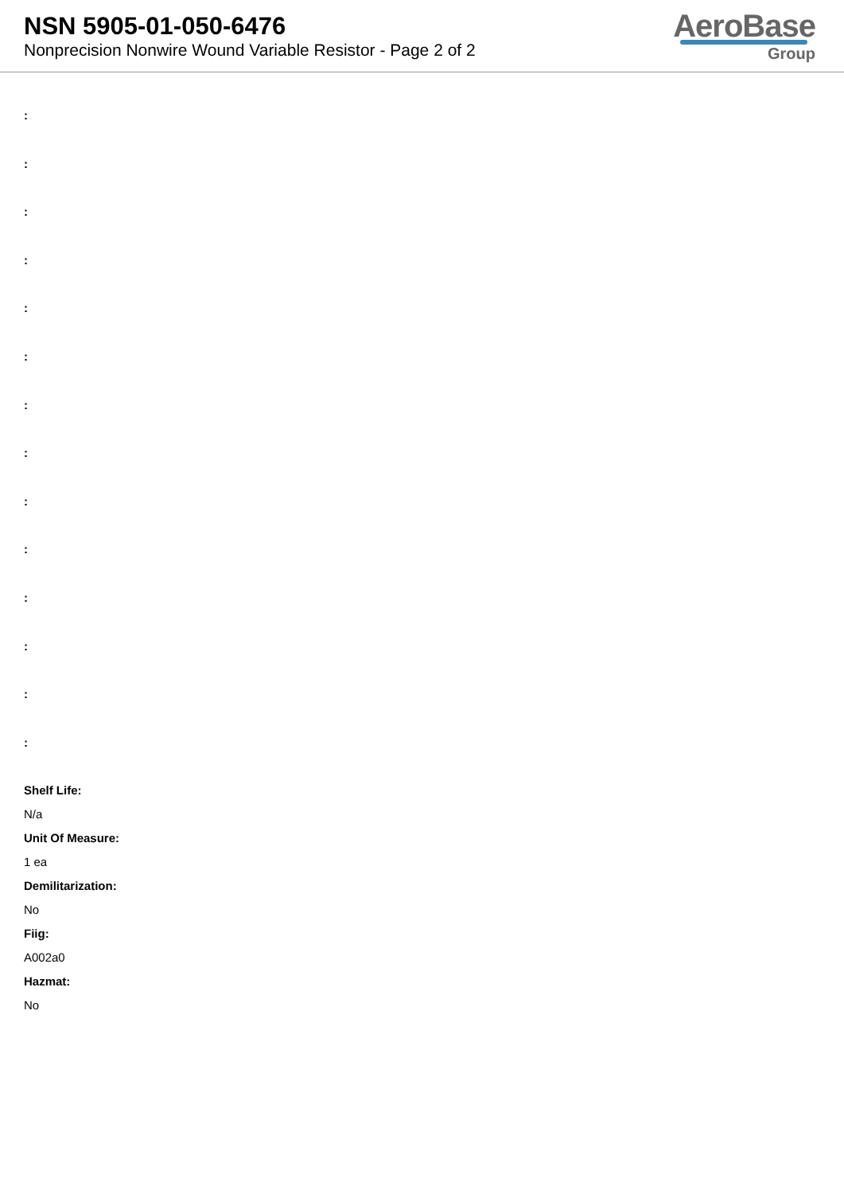NSN 5905-01-050-6476
Nonprecision Nonwire Wound Variable Resistor - Page 2 of 2
AeroBase
Group
:
:
:
:
:
:
:
:
:
:
:
:
:
:
Shelf Life:
N/a
Unit Of Measure:
1 ea
Demilitarization:
No
Fiig:
A002a0
Hazmat:
No